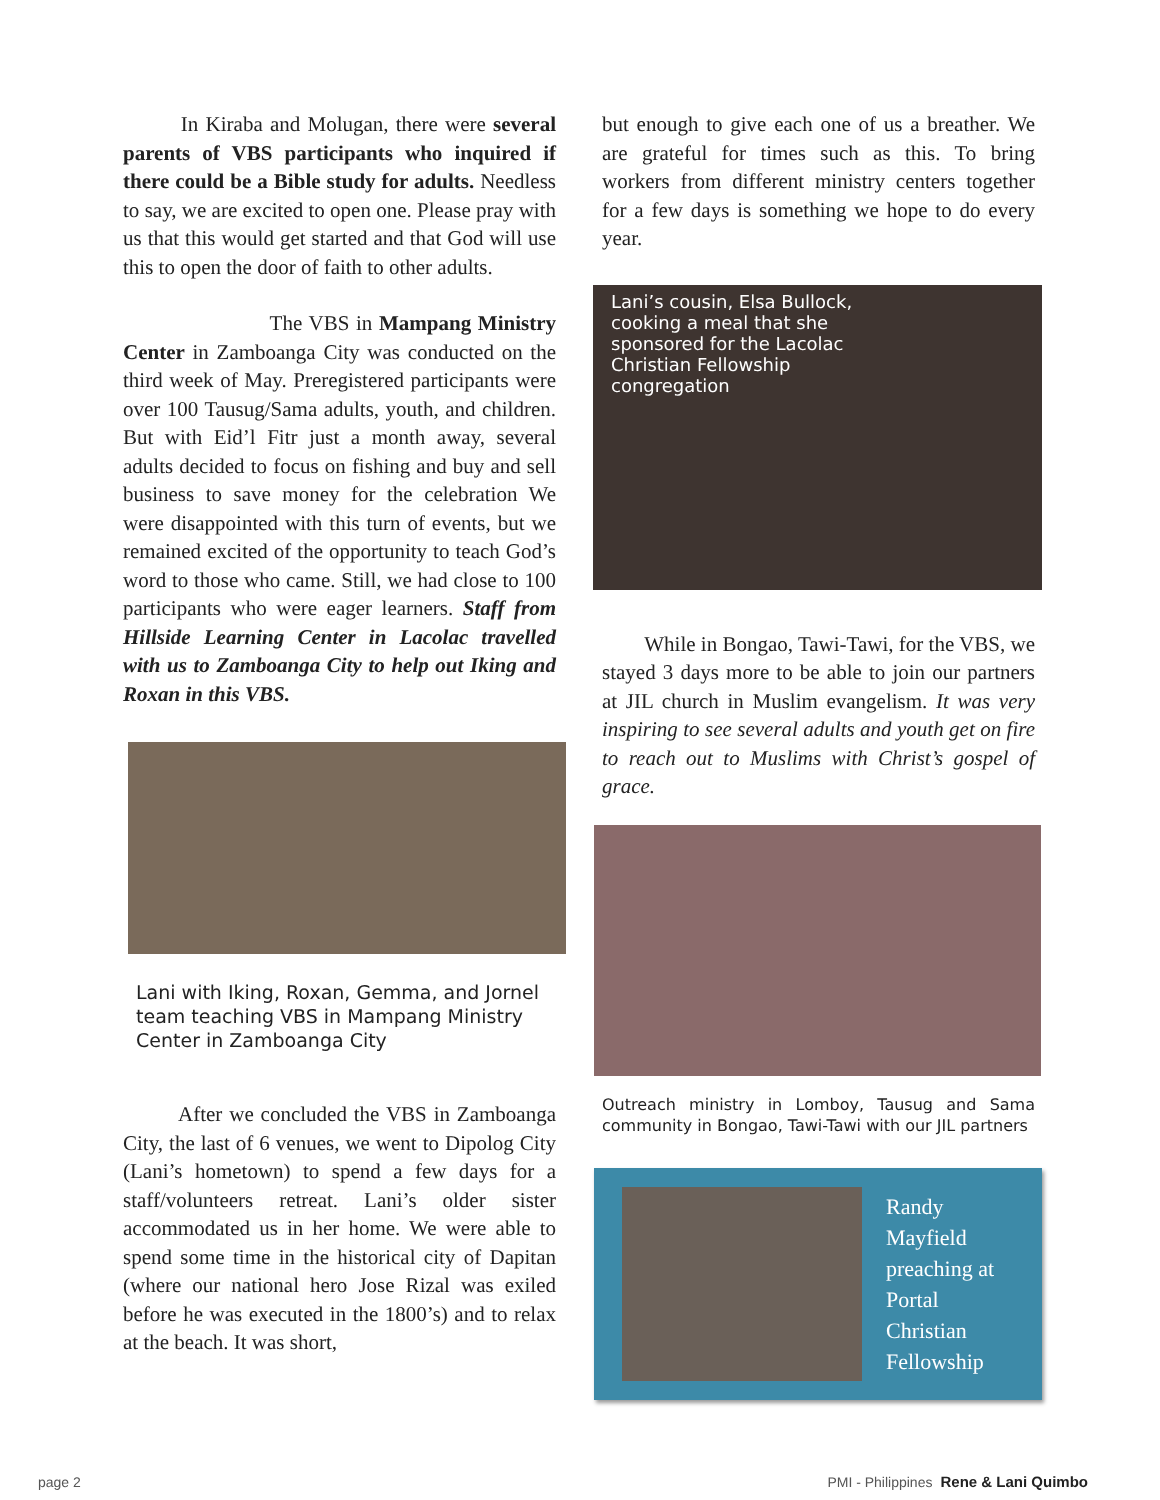In Kiraba and Molugan, there were several parents of VBS participants who inquired if there could be a Bible study for adults. Needless to say, we are excited to open one. Please pray with us that this would get started and that God will use this to open the door of faith to other adults.
The VBS in Mampang Ministry Center in Zamboanga City was conducted on the third week of May. Preregistered participants were over 100 Tausug/Sama adults, youth, and children. But with Eid’l Fitr just a month away, several adults decided to focus on fishing and buy and sell business to save money for the celebration We were disappointed with this turn of events, but we remained excited of the opportunity to teach God’s word to those who came. Still, we had close to 100 participants who were eager learners. Staff from Hillside Learning Center in Lacolac travelled with us to Zamboanga City to help out Iking and Roxan in this VBS.
Lani with Iking, Roxan, Gemma, and Jornel team teaching VBS in Mampang Ministry Center in Zamboanga City
After we concluded the VBS in Zamboanga City, the last of 6 venues, we went to Dipolog City (Lani’s hometown) to spend a few days for a staff/volunteers retreat. Lani’s older sister accommodated us in her home. We were able to spend some time in the historical city of Dapitan (where our national hero Jose Rizal was exiled before he was executed in the 1800’s) and to relax at the beach. It was short,
but enough to give each one of us a breather. We are grateful for times such as this. To bring workers from different ministry centers together for a few days is something we hope to do every year.
Lani’s cousin, Elsa Bullock, cooking a meal that she sponsored for the Lacolac Christian Fellowship congregation
While in Bongao, Tawi-Tawi, for the VBS, we stayed 3 days more to be able to join our partners at JIL church in Muslim evangelism. It was very inspiring to see several adults and youth get on fire to reach out to Muslims with Christ’s gospel of grace.
Outreach ministry in Lomboy, Tausug and Sama community in Bongao, Tawi-Tawi with our JIL partners
Randy Mayfield preaching at Portal Christian Fellowship
page 2 PMI - Philippines Rene & Lani Quimbo